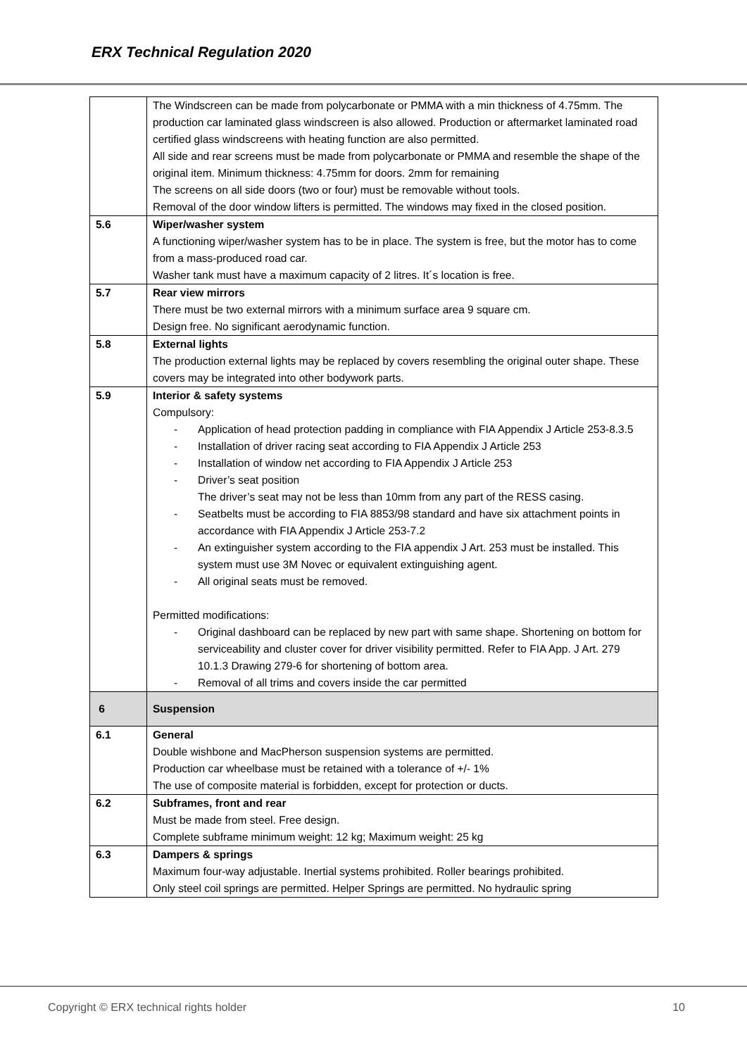ERX Technical Regulation 2020
| | The Windscreen can be made from polycarbonate or PMMA with a min thickness of 4.75mm. The production car laminated glass windscreen is also allowed. Production or aftermarket laminated road certified glass windscreens with heating function are also permitted. All side and rear screens must be made from polycarbonate or PMMA and resemble the shape of the original item. Minimum thickness: 4.75mm for doors. 2mm for remaining The screens on all side doors (two or four) must be removable without tools. Removal of the door window lifters is permitted. The windows may fixed in the closed position. |
| 5.6 | Wiper/washer system A functioning wiper/washer system has to be in place. The system is free, but the motor has to come from a mass-produced road car. Washer tank must have a maximum capacity of 2 litres. It´s location is free. |
| 5.7 | Rear view mirrors There must be two external mirrors with a minimum surface area 9 square cm. Design free. No significant aerodynamic function. |
| 5.8 | External lights The production external lights may be replaced by covers resembling the original outer shape. These covers may be integrated into other bodywork parts. |
| 5.9 | Interior & safety systems Compulsory: - Application of head protection padding in compliance with FIA Appendix J Article 253-8.3.5 - Installation of driver racing seat according to FIA Appendix J Article 253 - Installation of window net according to FIA Appendix J Article 253 - Driver’s seat position The driver’s seat may not be less than 10mm from any part of the RESS casing. - Seatbelts must be according to FIA 8853/98 standard and have six attachment points in accordance with FIA Appendix J Article 253-7.2 - An extinguisher system according to the FIA appendix J Art. 253 must be installed. This system must use 3M Novec or equivalent extinguishing agent. - All original seats must be removed. Permitted modifications: - Original dashboard can be replaced by new part with same shape. Shortening on bottom for serviceability and cluster cover for driver visibility permitted. Refer to FIA App. J Art. 279 10.1.3 Drawing 279-6 for shortening of bottom area. - Removal of all trims and covers inside the car permitted |
| 6 | Suspension |
| 6.1 | General Double wishbone and MacPherson suspension systems are permitted. Production car wheelbase must be retained with a tolerance of +/- 1% The use of composite material is forbidden, except for protection or ducts. |
| 6.2 | Subframes, front and rear Must be made from steel. Free design. Complete subframe minimum weight: 12 kg; Maximum weight: 25 kg |
| 6.3 | Dampers & springs Maximum four-way adjustable. Inertial systems prohibited. Roller bearings prohibited. Only steel coil springs are permitted. Helper Springs are permitted. No hydraulic spring |
Copyright © ERX technical rights holder 10